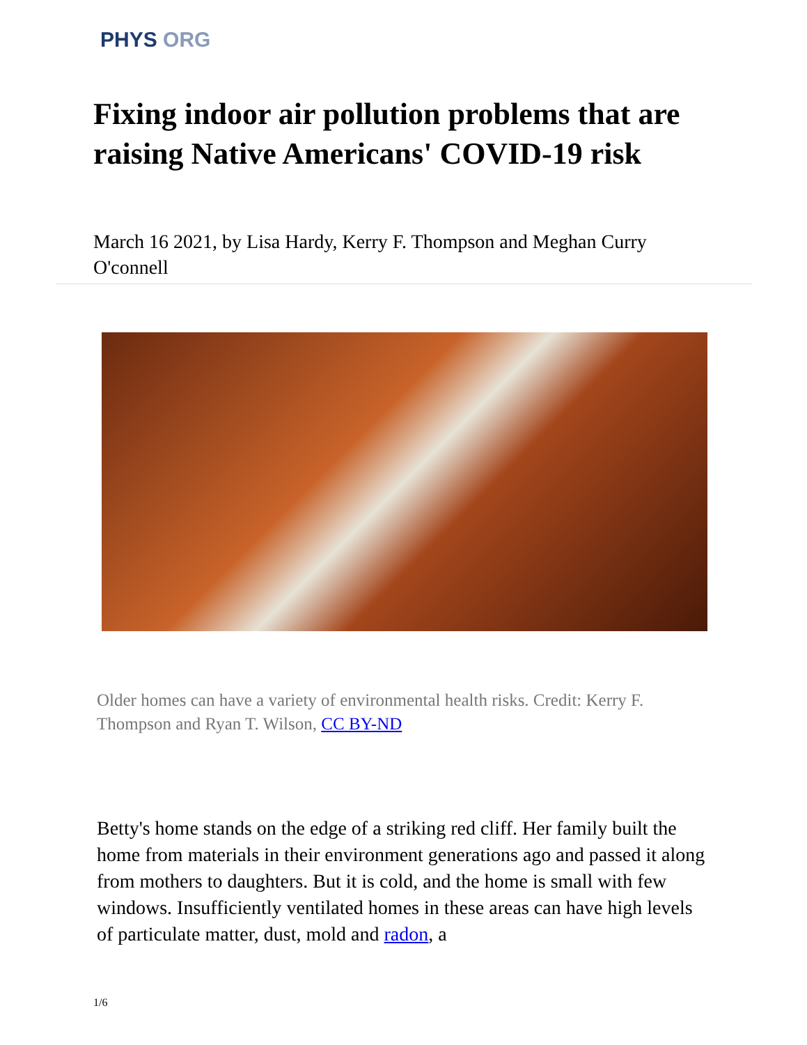PHYS ORG
Fixing indoor air pollution problems that are raising Native Americans' COVID-19 risk
March 16 2021, by Lisa Hardy, Kerry F. Thompson and Meghan Curry O'connell
Older homes can have a variety of environmental health risks. Credit: Kerry F. Thompson and Ryan T. Wilson, CC BY-ND
Betty's home stands on the edge of a striking red cliff. Her family built the home from materials in their environment generations ago and passed it along from mothers to daughters. But it is cold, and the home is small with few windows. Insufficiently ventilated homes in these areas can have high levels of particulate matter, dust, mold and radon, a
1/6